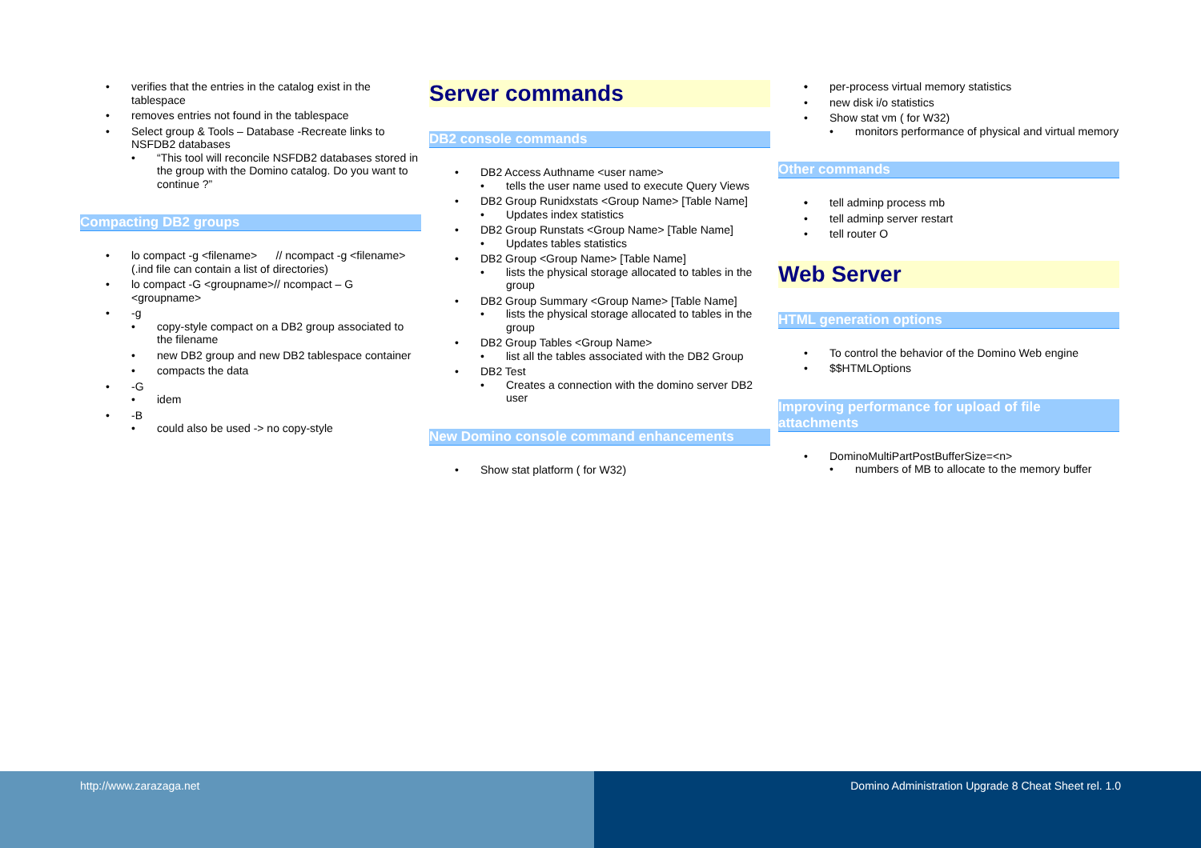verifies that the entries in the catalog exist in the tablespace
removes entries not found in the tablespace
Select group & Tools – Database -Recreate links to NSFDB2 databases
“This tool will reconcile NSFDB2 databases stored in the group with the Domino catalog. Do you want to continue ?”
Compacting DB2 groups
lo compact -g <filename> // ncompact -g <filename> (.ind file can contain a list of directories)
lo compact -G <groupname>// ncompact – G <groupname>
-g
copy-style compact on a DB2 group associated to the filename
new DB2 group and new DB2 tablespace container
compacts the data
-G
idem
-B
could also be used -> no copy-style
Server commands
DB2 console commands
DB2 Access Authname <user name>
tells the user name used to execute Query Views
DB2 Group Runidxstats <Group Name> [Table Name]
Updates index statistics
DB2 Group Runstats <Group Name> [Table Name]
Updates tables statistics
DB2 Group <Group Name> [Table Name]
lists the physical storage allocated to tables in the group
DB2 Group Summary <Group Name> [Table Name]
lists the physical storage allocated to tables in the group
DB2 Group Tables <Group Name>
list all the tables associated with the DB2 Group
DB2 Test
Creates a connection with the domino server DB2 user
New Domino console command enhancements
Show stat platform ( for W32)
per-process virtual memory statistics
new disk i/o statistics
Show stat vm ( for W32)
monitors performance of physical and virtual memory
Other commands
tell adminp process mb
tell adminp server restart
tell router O
Web Server
HTML generation options
To control the behavior of the Domino Web engine
$$HTMLOptions
Improving performance for upload of file attachments
DominoMultiPartPostBufferSize=<n>
numbers of MB to allocate to the memory buffer
http://www.zarazaga.net Domino Administration Upgrade 8 Cheat Sheet rel. 1.0